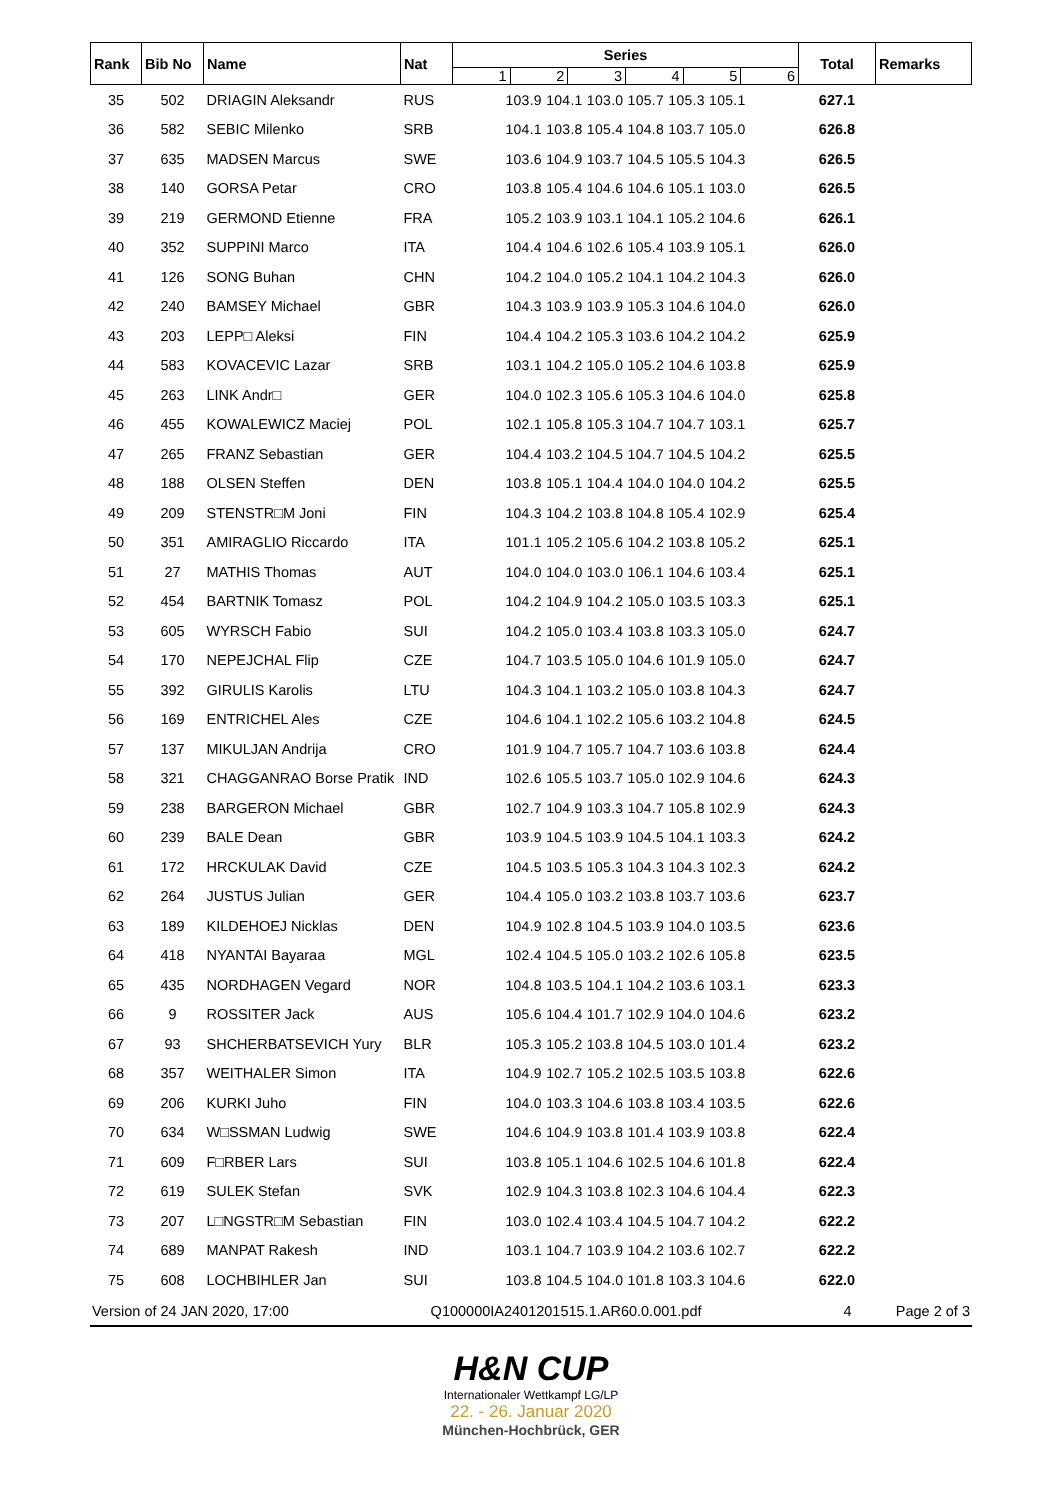| Rank | Bib No | Name | Nat | Series | | | | | | Total | Remarks |
| --- | --- | --- | --- | --- | --- | --- | --- | --- | --- | --- | --- |
| | | | | 1 | 2 | 3 | 4 | 5 | 6 | | |
| 35 | 502 | DRIAGIN Aleksandr | RUS | 103.9 104.1 103.0 105.7 105.3 105.1 | | | | | | 627.1 | |
| 36 | 582 | SEBIC Milenko | SRB | 104.1 103.8 105.4 104.8 103.7 105.0 | | | | | | 626.8 | |
| 37 | 635 | MADSEN Marcus | SWE | 103.6 104.9 103.7 104.5 105.5 104.3 | | | | | | 626.5 | |
| 38 | 140 | GORSA Petar | CRO | 103.8 105.4 104.6 104.6 105.1 103.0 | | | | | | 626.5 | |
| 39 | 219 | GERMOND Etienne | FRA | 105.2 103.9 103.1 104.1 105.2 104.6 | | | | | | 626.1 | |
| 40 | 352 | SUPPINI Marco | ITA | 104.4 104.6 102.6 105.4 103.9 105.1 | | | | | | 626.0 | |
| 41 | 126 | SONG Buhan | CHN | 104.2 104.0 105.2 104.1 104.2 104.3 | | | | | | 626.0 | |
| 42 | 240 | BAMSEY Michael | GBR | 104.3 103.9 103.9 105.3 104.6 104.0 | | | | | | 626.0 | |
| 43 | 203 | LEPP□ Aleksi | FIN | 104.4 104.2 105.3 103.6 104.2 104.2 | | | | | | 625.9 | |
| 44 | 583 | KOVACEVIC Lazar | SRB | 103.1 104.2 105.0 105.2 104.6 103.8 | | | | | | 625.9 | |
| 45 | 263 | LINK Andr□ | GER | 104.0 102.3 105.6 105.3 104.6 104.0 | | | | | | 625.8 | |
| 46 | 455 | KOWALEWICZ Maciej | POL | 102.1 105.8 105.3 104.7 104.7 103.1 | | | | | | 625.7 | |
| 47 | 265 | FRANZ Sebastian | GER | 104.4 103.2 104.5 104.7 104.5 104.2 | | | | | | 625.5 | |
| 48 | 188 | OLSEN Steffen | DEN | 103.8 105.1 104.4 104.0 104.0 104.2 | | | | | | 625.5 | |
| 49 | 209 | STENSTR□M Joni | FIN | 104.3 104.2 103.8 104.8 105.4 102.9 | | | | | | 625.4 | |
| 50 | 351 | AMIRAGLIO Riccardo | ITA | 101.1 105.2 105.6 104.2 103.8 105.2 | | | | | | 625.1 | |
| 51 | 27 | MATHIS Thomas | AUT | 104.0 104.0 103.0 106.1 104.6 103.4 | | | | | | 625.1 | |
| 52 | 454 | BARTNIK Tomasz | POL | 104.2 104.9 104.2 105.0 103.5 103.3 | | | | | | 625.1 | |
| 53 | 605 | WYRSCH Fabio | SUI | 104.2 105.0 103.4 103.8 103.3 105.0 | | | | | | 624.7 | |
| 54 | 170 | NEPEJCHAL Flip | CZE | 104.7 103.5 105.0 104.6 101.9 105.0 | | | | | | 624.7 | |
| 55 | 392 | GIRULIS Karolis | LTU | 104.3 104.1 103.2 105.0 103.8 104.3 | | | | | | 624.7 | |
| 56 | 169 | ENTRICHEL Ales | CZE | 104.6 104.1 102.2 105.6 103.2 104.8 | | | | | | 624.5 | |
| 57 | 137 | MIKULJAN Andrija | CRO | 101.9 104.7 105.7 104.7 103.6 103.8 | | | | | | 624.4 | |
| 58 | 321 | CHAGGANRAO Borse Pratik | IND | 102.6 105.5 103.7 105.0 102.9 104.6 | | | | | | 624.3 | |
| 59 | 238 | BARGERON Michael | GBR | 102.7 104.9 103.3 104.7 105.8 102.9 | | | | | | 624.3 | |
| 60 | 239 | BALE Dean | GBR | 103.9 104.5 103.9 104.5 104.1 103.3 | | | | | | 624.2 | |
| 61 | 172 | HRCKULAK David | CZE | 104.5 103.5 105.3 104.3 104.3 102.3 | | | | | | 624.2 | |
| 62 | 264 | JUSTUS Julian | GER | 104.4 105.0 103.2 103.8 103.7 103.6 | | | | | | 623.7 | |
| 63 | 189 | KILDEHOEJ Nicklas | DEN | 104.9 102.8 104.5 103.9 104.0 103.5 | | | | | | 623.6 | |
| 64 | 418 | NYANTAI Bayaraa | MGL | 102.4 104.5 105.0 103.2 102.6 105.8 | | | | | | 623.5 | |
| 65 | 435 | NORDHAGEN Vegard | NOR | 104.8 103.5 104.1 104.2 103.6 103.1 | | | | | | 623.3 | |
| 66 | 9 | ROSSITER Jack | AUS | 105.6 104.4 101.7 102.9 104.0 104.6 | | | | | | 623.2 | |
| 67 | 93 | SHCHERBATSEVICH Yury | BLR | 105.3 105.2 103.8 104.5 103.0 101.4 | | | | | | 623.2 | |
| 68 | 357 | WEITHALER Simon | ITA | 104.9 102.7 105.2 102.5 103.5 103.8 | | | | | | 622.6 | |
| 69 | 206 | KURKI Juho | FIN | 104.0 103.3 104.6 103.8 103.4 103.5 | | | | | | 622.6 | |
| 70 | 634 | W□SSMAN Ludwig | SWE | 104.6 104.9 103.8 101.4 103.9 103.8 | | | | | | 622.4 | |
| 71 | 609 | F□RBER Lars | SUI | 103.8 105.1 104.6 102.5 104.6 101.8 | | | | | | 622.4 | |
| 72 | 619 | SULEK Stefan | SVK | 102.9 104.3 103.8 102.3 104.6 104.4 | | | | | | 622.3 | |
| 73 | 207 | L□NGSTR□M Sebastian | FIN | 103.0 102.4 103.4 104.5 104.7 104.2 | | | | | | 622.2 | |
| 74 | 689 | MANPAT Rakesh | IND | 103.1 104.7 103.9 104.2 103.6 102.7 | | | | | | 622.2 | |
| 75 | 608 | LOCHBIHLER Jan | SUI | 103.8 104.5 104.0 101.8 103.3 104.6 | | | | | | 622.0 | |
Version of 24 JAN 2020, 17:00 Q100000IA2401201515.1.AR60.0.001.pdf 4 Page 2 of 3
H&N CUP
Internationaler Wettkampf LG/LP
22. - 26. Januar 2020
München-Hochbrück, GER